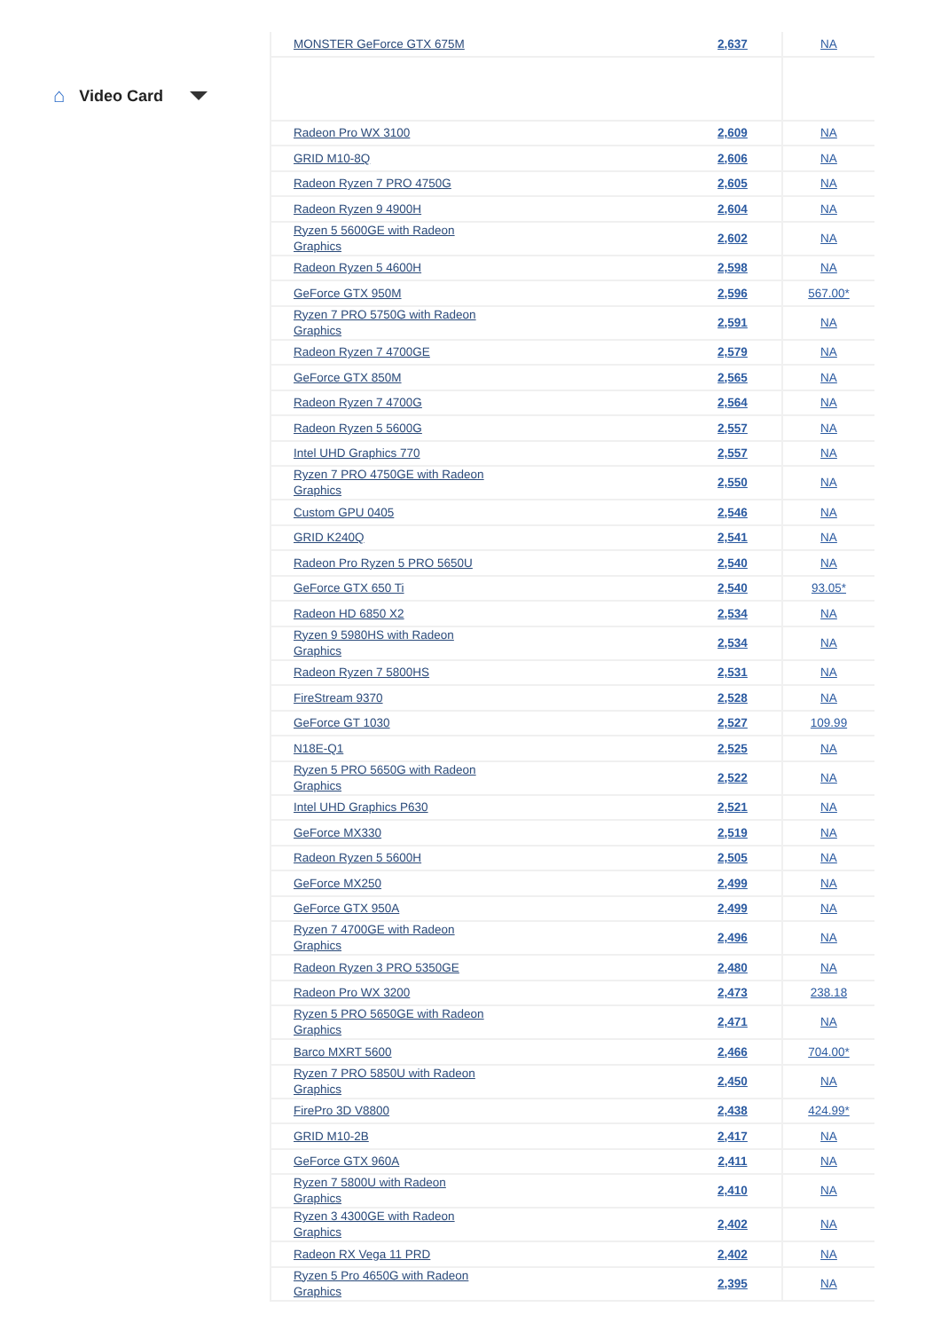| MONSTER GeForce GTX 675M | 2,637 | NA |
| Radeon Pro WX 3100 | 2,609 | NA |
| GRID M10-8Q | 2,606 | NA |
| Radeon Ryzen 7 PRO 4750G | 2,605 | NA |
| Radeon Ryzen 9 4900H | 2,604 | NA |
| Ryzen 5 5600GE with Radeon Graphics | 2,602 | NA |
| Radeon Ryzen 5 4600H | 2,598 | NA |
| GeForce GTX 950M | 2,596 | 567.00* |
| Ryzen 7 PRO 5750G with Radeon Graphics | 2,591 | NA |
| Radeon Ryzen 7 4700GE | 2,579 | NA |
| GeForce GTX 850M | 2,565 | NA |
| Radeon Ryzen 7 4700G | 2,564 | NA |
| Radeon Ryzen 5 5600G | 2,557 | NA |
| Intel UHD Graphics 770 | 2,557 | NA |
| Ryzen 7 PRO 4750GE with Radeon Graphics | 2,550 | NA |
| Custom GPU 0405 | 2,546 | NA |
| GRID K240Q | 2,541 | NA |
| Radeon Pro Ryzen 5 PRO 5650U | 2,540 | NA |
| GeForce GTX 650 Ti | 2,540 | 93.05* |
| Radeon HD 6850 X2 | 2,534 | NA |
| Ryzen 9 5980HS with Radeon Graphics | 2,534 | NA |
| Radeon Ryzen 7 5800HS | 2,531 | NA |
| FireStream 9370 | 2,528 | NA |
| GeForce GT 1030 | 2,527 | 109.99 |
| N18E-Q1 | 2,525 | NA |
| Ryzen 5 PRO 5650G with Radeon Graphics | 2,522 | NA |
| Intel UHD Graphics P630 | 2,521 | NA |
| GeForce MX330 | 2,519 | NA |
| Radeon Ryzen 5 5600H | 2,505 | NA |
| GeForce MX250 | 2,499 | NA |
| GeForce GTX 950A | 2,499 | NA |
| Ryzen 7 4700GE with Radeon Graphics | 2,496 | NA |
| Radeon Ryzen 3 PRO 5350GE | 2,480 | NA |
| Radeon Pro WX 3200 | 2,473 | 238.18 |
| Ryzen 5 PRO 5650GE with Radeon Graphics | 2,471 | NA |
| Barco MXRT 5600 | 2,466 | 704.00* |
| Ryzen 7 PRO 5850U with Radeon Graphics | 2,450 | NA |
| FirePro 3D V8800 | 2,438 | 424.99* |
| GRID M10-2B | 2,417 | NA |
| GeForce GTX 960A | 2,411 | NA |
| Ryzen 7 5800U with Radeon Graphics | 2,410 | NA |
| Ryzen 3 4300GE with Radeon Graphics | 2,402 | NA |
| Radeon RX Vega 11 PRD | 2,402 | NA |
| Ryzen 5 Pro 4650G with Radeon Graphics | 2,395 | NA |
⌂ Video Card